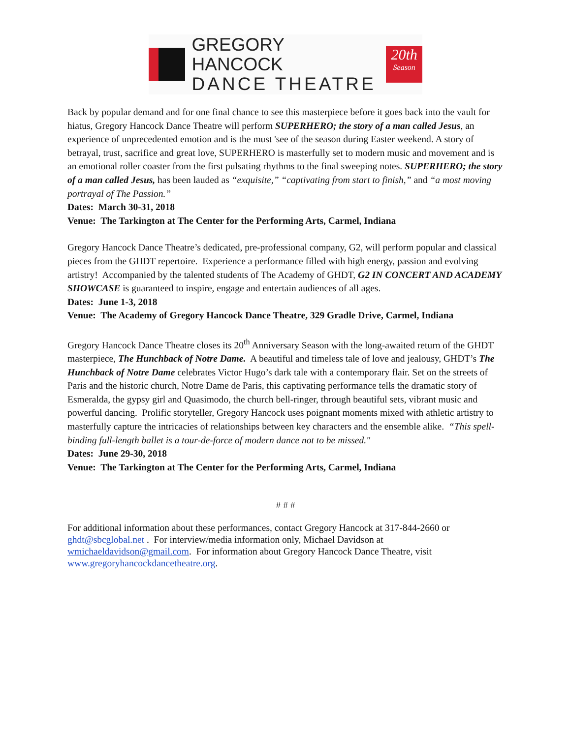GREGORY HANCOCK
DANCE THEATRE
20th
Season
Back by popular demand and for one final chance to see this masterpiece before it goes back into the vault for hiatus, Gregory Hancock Dance Theatre will perform SUPERHERO; the story of a man called Jesus, an experience of unprecedented emotion and is the must 'see of the season during Easter weekend. A story of betrayal, trust, sacrifice and great love, SUPERHERO is masterfully set to modern music and movement and is an emotional roller coaster from the first pulsating rhythms to the final sweeping notes. SUPERHERO; the story of a man called Jesus, has been lauded as “exquisite,” “captivating from start to finish,” and “a most moving portrayal of The Passion.”
Dates: March 30-31, 2018
Venue: The Tarkington at The Center for the Performing Arts, Carmel, Indiana
Gregory Hancock Dance Theatre’s dedicated, pre-professional company, G2, will perform popular and classical pieces from the GHDT repertoire. Experience a performance filled with high energy, passion and evolving artistry! Accompanied by the talented students of The Academy of GHDT, G2 IN CONCERT AND ACADEMY SHOWCASE is guaranteed to inspire, engage and entertain audiences of all ages.
Dates: June 1-3, 2018
Venue: The Academy of Gregory Hancock Dance Theatre, 329 Gradle Drive, Carmel, Indiana
Gregory Hancock Dance Theatre closes its 20<sup>th</sup> Anniversary Season with the long-awaited return of the GHDT masterpiece, The Hunchback of Notre Dame. A beautiful and timeless tale of love and jealousy, GHDT’s The Hunchback of Notre Dame celebrates Victor Hugo’s dark tale with a contemporary flair. Set on the streets of Paris and the historic church, Notre Dame de Paris, this captivating performance tells the dramatic story of Esmeralda, the gypsy girl and Quasimodo, the church bell-ringer, through beautiful sets, vibrant music and powerful dancing. Prolific storyteller, Gregory Hancock uses poignant moments mixed with athletic artistry to masterfully capture the intricacies of relationships between key characters and the ensemble alike. “This spell-binding full-length ballet is a tour-de-force of modern dance not to be missed."
Dates: June 29-30, 2018
Venue: The Tarkington at The Center for the Performing Arts, Carmel, Indiana
# # #
For additional information about these performances, contact Gregory Hancock at 317-844-2660 or ghdt@sbcglobal.net . For interview/media information only, Michael Davidson at wmichaeldavidson@gmail.com. For information about Gregory Hancock Dance Theatre, visit www.gregoryhancockdancetheatre.org.